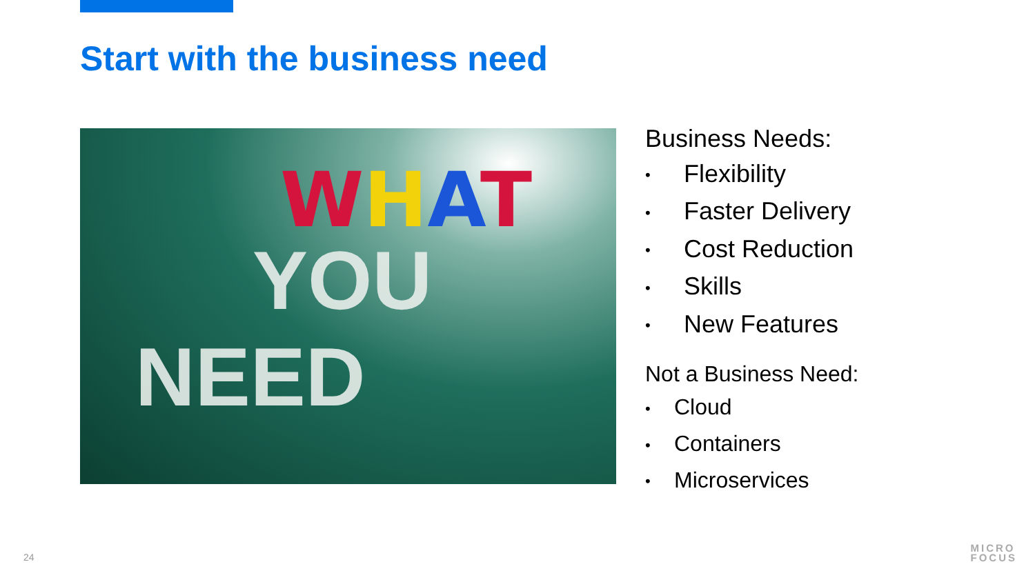Start with the business need
WHAT
YOU
NEED
Business Needs:
• Flexibility
• Faster Delivery
• Cost Reduction
• Skills
• New Features
Not a Business Need:
• Cloud
• Containers
• Microservices
24
MICRO
FOCUS